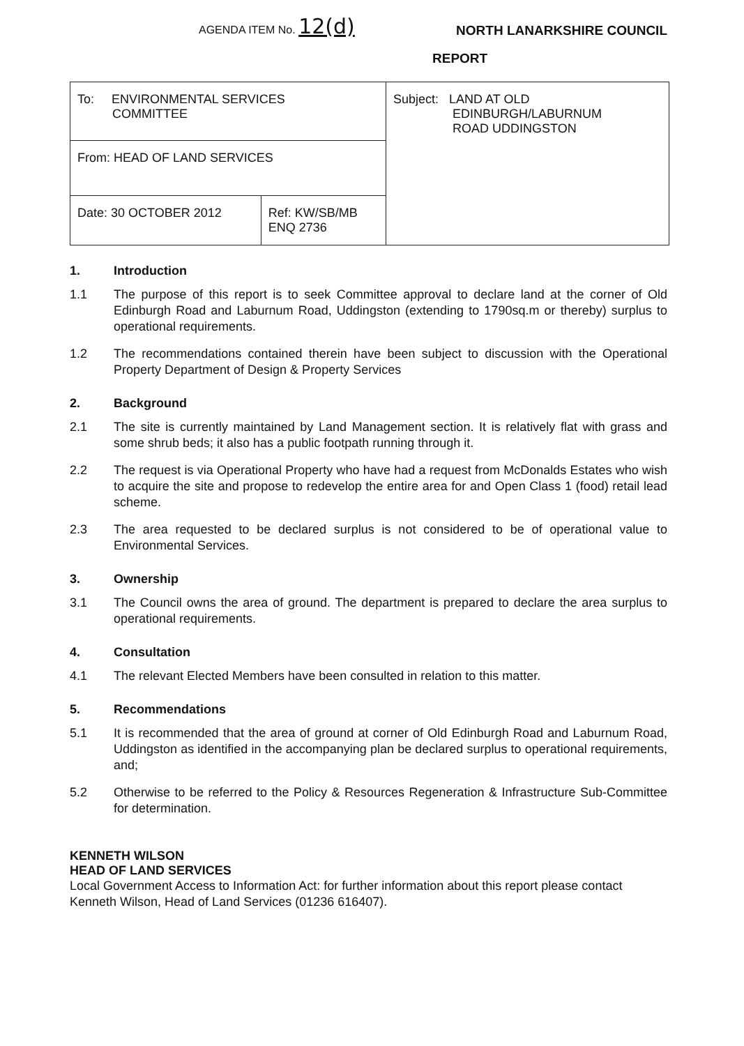AGENDA ITEM No. 12(d)
NORTH LANARKSHIRE COUNCIL
REPORT
| To: ENVIRONMENTAL SERVICES COMMITTEE | | Subject: LAND AT OLD EDINBURGH/LABURNUM ROAD UDDINGSTON |
| From: HEAD OF LAND SERVICES | | |
| Date: 30 OCTOBER 2012 | Ref: KW/SB/MB ENQ 2736 | |
1. Introduction
1.1 The purpose of this report is to seek Committee approval to declare land at the corner of Old Edinburgh Road and Laburnum Road, Uddingston (extending to 1790sq.m or thereby) surplus to operational requirements.
1.2 The recommendations contained therein have been subject to discussion with the Operational Property Department of Design & Property Services
2. Background
2.1 The site is currently maintained by Land Management section. It is relatively flat with grass and some shrub beds; it also has a public footpath running through it.
2.2 The request is via Operational Property who have had a request from McDonalds Estates who wish to acquire the site and propose to redevelop the entire area for and Open Class 1 (food) retail lead scheme.
2.3 The area requested to be declared surplus is not considered to be of operational value to Environmental Services.
3. Ownership
3.1 The Council owns the area of ground. The department is prepared to declare the area surplus to operational requirements.
4. Consultation
4.1 The relevant Elected Members have been consulted in relation to this matter.
5. Recommendations
5.1 It is recommended that the area of ground at corner of Old Edinburgh Road and Laburnum Road, Uddingston as identified in the accompanying plan be declared surplus to operational requirements, and;
5.2 Otherwise to be referred to the Policy & Resources Regeneration & Infrastructure Sub-Committee for determination.
KENNETH WILSON
HEAD OF LAND SERVICES
Local Government Access to Information Act: for further information about this report please contact Kenneth Wilson, Head of Land Services (01236 616407).